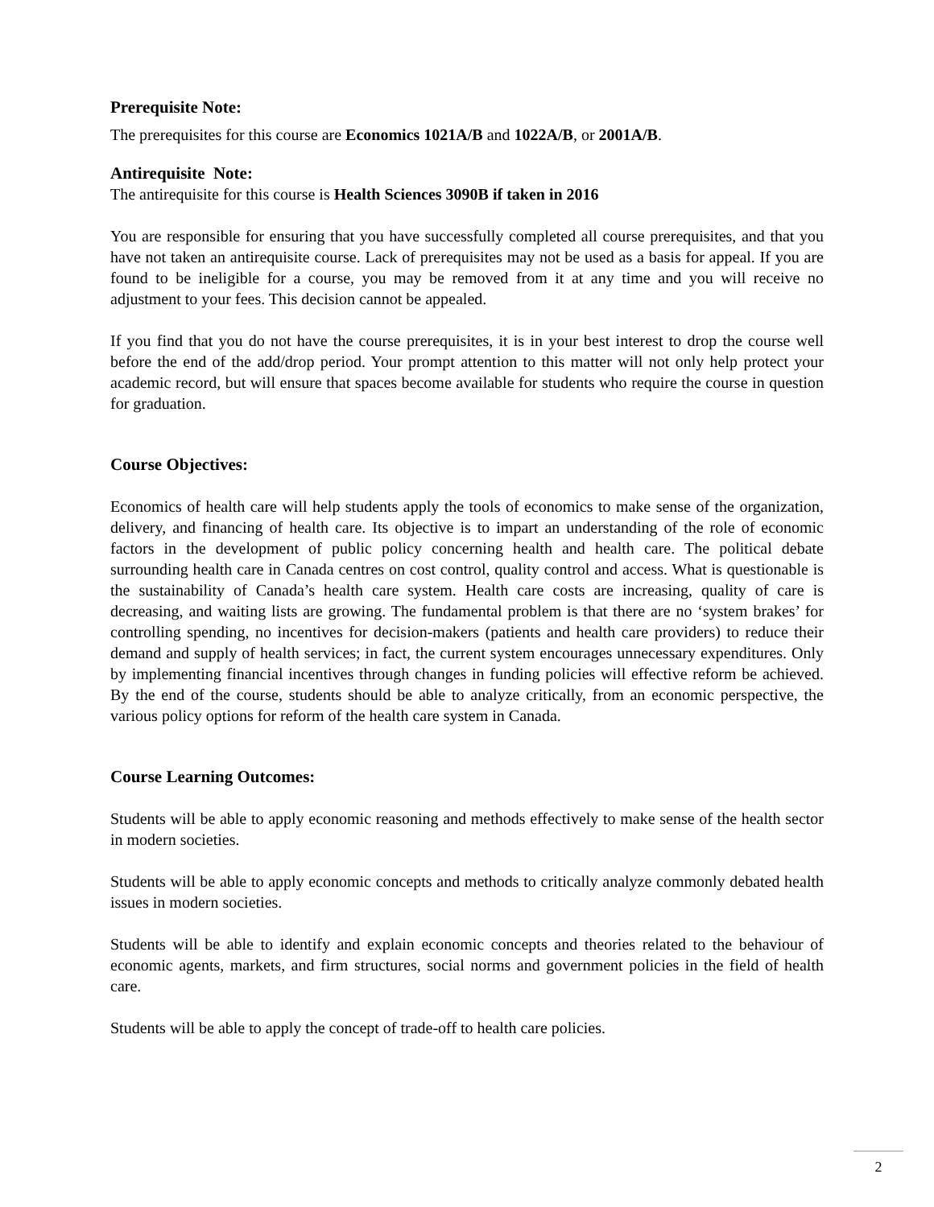Prerequisite Note:
The prerequisites for this course are Economics 1021A/B and 1022A/B, or 2001A/B.
Antirequisite Note:
The antirequisite for this course is Health Sciences 3090B if taken in 2016
You are responsible for ensuring that you have successfully completed all course prerequisites, and that you have not taken an antirequisite course. Lack of prerequisites may not be used as a basis for appeal. If you are found to be ineligible for a course, you may be removed from it at any time and you will receive no adjustment to your fees. This decision cannot be appealed.
If you find that you do not have the course prerequisites, it is in your best interest to drop the course well before the end of the add/drop period. Your prompt attention to this matter will not only help protect your academic record, but will ensure that spaces become available for students who require the course in question for graduation.
Course Objectives:
Economics of health care will help students apply the tools of economics to make sense of the organization, delivery, and financing of health care. Its objective is to impart an understanding of the role of economic factors in the development of public policy concerning health and health care. The political debate surrounding health care in Canada centres on cost control, quality control and access. What is questionable is the sustainability of Canada’s health care system. Health care costs are increasing, quality of care is decreasing, and waiting lists are growing. The fundamental problem is that there are no ‘system brakes’ for controlling spending, no incentives for decision-makers (patients and health care providers) to reduce their demand and supply of health services; in fact, the current system encourages unnecessary expenditures. Only by implementing financial incentives through changes in funding policies will effective reform be achieved. By the end of the course, students should be able to analyze critically, from an economic perspective, the various policy options for reform of the health care system in Canada.
Course Learning Outcomes:
Students will be able to apply economic reasoning and methods effectively to make sense of the health sector in modern societies.
Students will be able to apply economic concepts and methods to critically analyze commonly debated health issues in modern societies.
Students will be able to identify and explain economic concepts and theories related to the behaviour of economic agents, markets, and firm structures, social norms and government policies in the field of health care.
Students will be able to apply the concept of trade-off to health care policies.
2